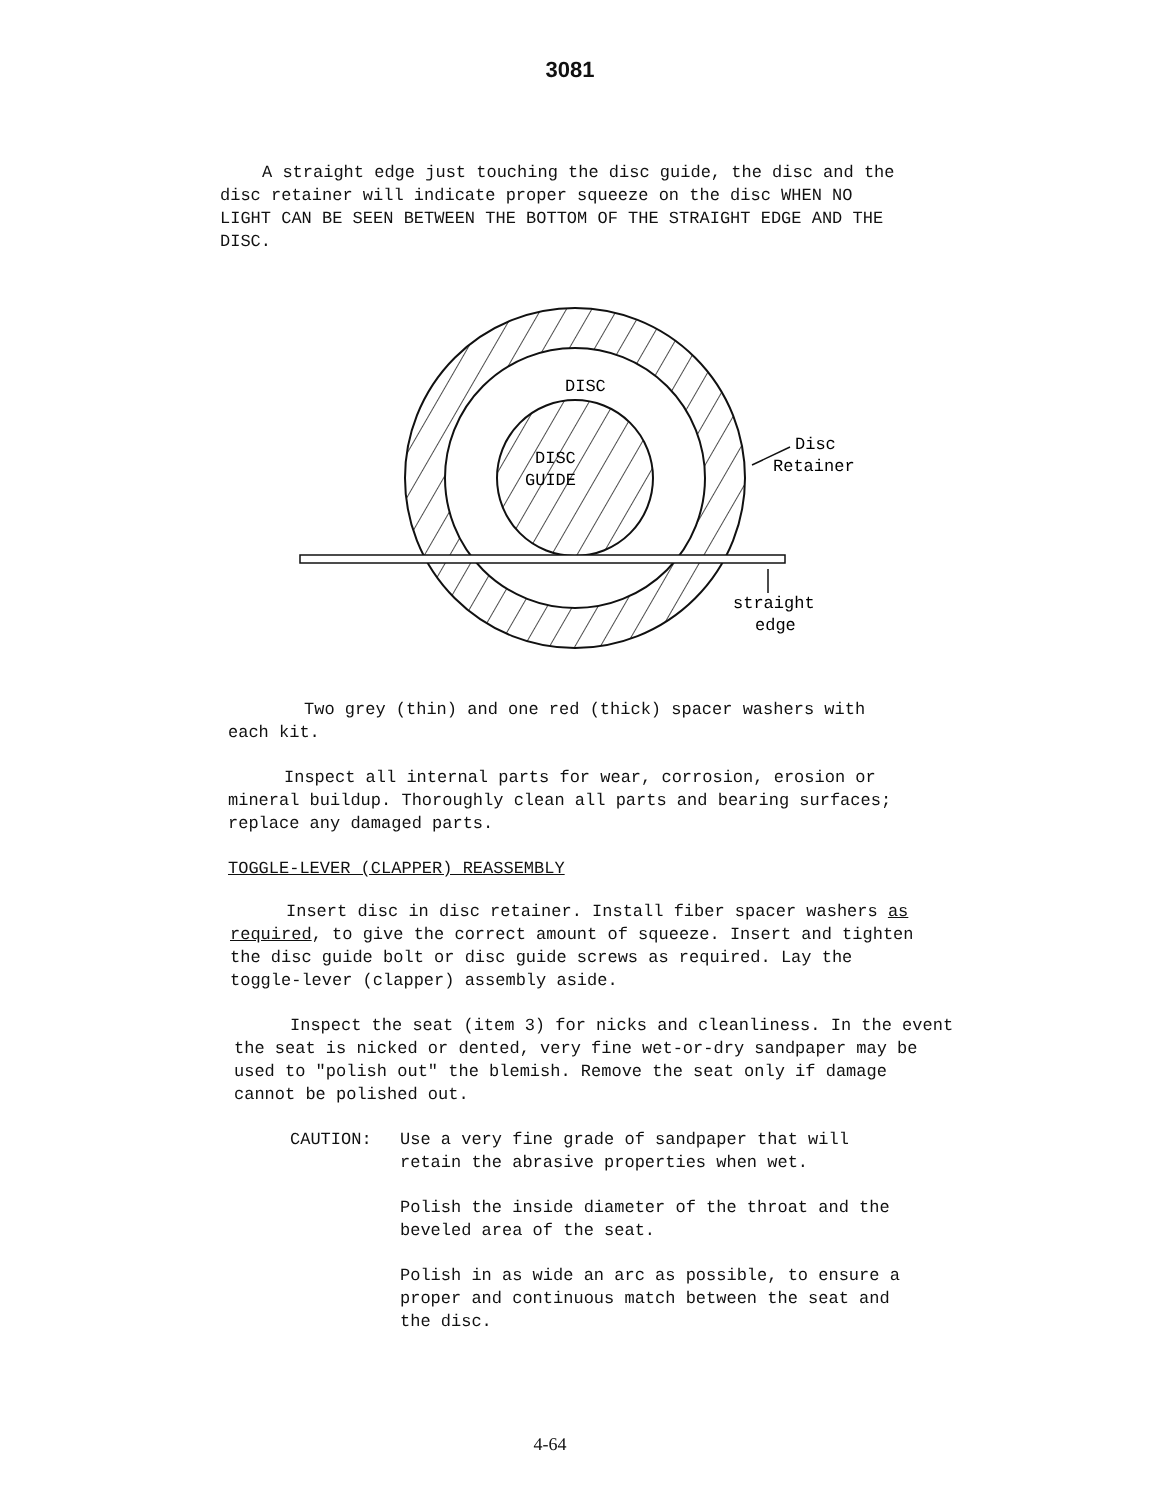3081
A straight edge just touching the disc guide, the disc and the disc retainer will indicate proper squeeze on the disc WHEN NO LIGHT CAN BE SEEN BETWEEN THE BOTTOM OF THE STRAIGHT EDGE AND THE DISC.
DISC
DISC
GUIDE
Disc
Retainer
straight
edge
Two grey (thin) and one red (thick) spacer washers with each kit.
Inspect all internal parts for wear, corrosion, erosion or mineral buildup. Thoroughly clean all parts and bearing surfaces; replace any damaged parts.
TOGGLE-LEVER (CLAPPER) REASSEMBLY
Insert disc in disc retainer. Install fiber spacer washers as required, to give the correct amount of squeeze. Insert and tighten the disc guide bolt or disc guide screws as required. Lay the toggle-lever (clapper) assembly aside.
Inspect the seat (item 3) for nicks and cleanliness. In the event the seat is nicked or dented, very fine wet-or-dry sandpaper may be used to "polish out" the blemish. Remove the seat only if damage cannot be polished out.
CAUTION: Use a very fine grade of sandpaper that will retain the abrasive properties when wet.
Polish the inside diameter of the throat and the beveled area of the seat.
Polish in as wide an arc as possible, to ensure a proper and continuous match between the seat and the disc.
4-64